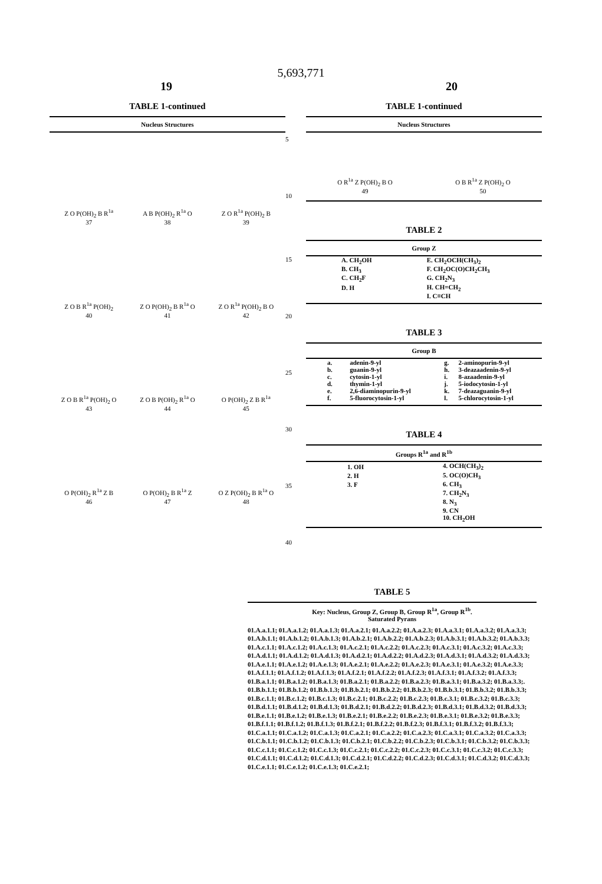5,693,771
19 20
TABLE 1-continued
Nucleus Structures
Z O P(OH)<sub>2</sub> B R<sup>1a</sup>
37
A B P(OH)<sub>2</sub> R<sup>1a</sup> O
38
Z O R<sup>1a</sup> P(OH)<sub>2</sub> B
39
Z O B R<sup>1a</sup> P(OH)<sub>2</sub>
40
Z O P(OH)<sub>2</sub> B R<sup>1a</sup> O
41
Z O R<sup>1a</sup> P(OH)<sub>2</sub> B O
42
Z O B R<sup>1a</sup> P(OH)<sub>2</sub> O
43
Z O B P(OH)<sub>2</sub> R<sup>1a</sup> O
44
O P(OH)<sub>2</sub> Z B R<sup>1a</sup>
45
O P(OH)<sub>2</sub> R<sup>1a</sup> Z B
46
O P(OH)<sub>2</sub> B R<sup>1a</sup> Z
47
O Z P(OH)<sub>2</sub> B R<sup>1a</sup> O
48
5
10
15
20
25
30
35
40
TABLE 1-continued
Nucleus Structures
O R<sup>1a</sup> Z P(OH)<sub>2</sub> B O
49
O B R<sup>1a</sup> Z P(OH)<sub>2</sub> O
50
TABLE 2
Group Z
| A. CH<sub>2</sub>OH | E. CH<sub>2</sub>OCH(CH<sub>3</sub>)<sub>2</sub> |
| B. CH<sub>3</sub> | F. CH<sub>2</sub>OC(O)CH<sub>2</sub>CH<sub>3</sub> |
| C. CH<sub>2</sub>F | G. CH<sub>2</sub>N<sub>3</sub> |
| D. H | H. CH=CH<sub>2</sub> |
| | I. C≡CH |
TABLE 3
Group B
| a. | adenin-9-yl | g. | 2-aminopurin-9-yl |
| b. | guanin-9-yl | h. | 3-deazaadenin-9-yl |
| c. | cytosin-1-yl | i. | 8-azaadenin-9-yl |
| d. | thymin-1-yl | j. | 5-iodocytosin-1-yl |
| e. | 2,6-diaminopurin-9-yl | k. | 7-deazaguanin-9-yl |
| f. | 5-fluorocytosin-1-yl | l. | 5-chlorocytosin-1-yl |
TABLE 4
Groups R<sup>1a</sup> and R<sup>1b</sup>
| 1. OH | 4. OCH(CH<sub>3</sub>)<sub>2</sub> |
| 2. H | 5. OC(O)CH<sub>3</sub> |
| 3. F | 6. CH<sub>3</sub> |
| | 7. CH<sub>2</sub>N<sub>3</sub> |
| | 8. N<sub>3</sub> |
| | 9. CN |
| | 10. CH<sub>2</sub>OH |
TABLE 5
Key: Nucleus, Group Z, Group B, Group R<sup>1a</sup>, Group R<sup>1b</sup>.
Saturated Pyrans
01.A.a.1.1; 01.A.a.1.2; 01.A.a.1.3; 01.A.a.2.1; 01.A.a.2.2; 01.A.a.2.3; 01.A.a.3.1; 01.A.a.3.2; 01.A.a.3.3; 01.A.b.1.1; 01.A.b.1.2; 01.A.b.1.3; 01.A.b.2.1; 01.A.b.2.2; 01.A.b.2.3; 01.A.b.3.1; 01.A.b.3.2; 01.A.b.3.3; 01.A.c.1.1; 01.A.c.1.2; 01.A.c.1.3; 01.A.c.2.1; 01.A.c.2.2; 01.A.c.2.3; 01.A.c.3.1; 01.A.c.3.2; 01.A.c.3.3; 01.A.d.1.1; 01.A.d.1.2; 01.A.d.1.3; 01.A.d.2.1; 01.A.d.2.2; 01.A.d.2.3; 01.A.d.3.1; 01.A.d.3.2; 01.A.d.3.3; 01.A.e.1.1; 01.A.e.1.2; 01.A.e.1.3; 01.A.e.2.1; 01.A.e.2.2; 01.A.e.2.3; 01.A.e.3.1; 01.A.e.3.2; 01.A.e.3.3; 01.A.f.1.1; 01.A.f.1.2; 01.A.f.1.3; 01.A.f.2.1; 01.A.f.2.2; 01.A.f.2.3; 01.A.f.3.1; 01.A.f.3.2; 01.A.f.3.3; 01.B.a.1.1; 01.B.a.1.2; 01.B.a.1.3; 01.B.a.2.1; 01.B.a.2.2; 01.B.a.2.3; 01.B.a.3.1; 01.B.a.3.2; 01.B.a.3.3;. 01.B.b.1.1; 01.B.b.1.2; 01.B.b.1.3; 01.B.b.2.1; 01.B.b.2.2; 01.B.b.2.3; 01.B.b.3.1; 01.B.b.3.2; 01.B.b.3.3; 01.B.c.1.1; 01.B.c.1.2; 01.B.c.1.3; 01.B.c.2.1; 01.B.c.2.2; 01.B.c.2.3; 01.B.c.3.1; 01.B.c.3.2; 01.B.c.3.3; 01.B.d.1.1; 01.B.d.1.2; 01.B.d.1.3; 01.B.d.2.1; 01.B.d.2.2; 01.B.d.2.3; 01.B.d.3.1; 01.B.d.3.2; 01.B.d.3.3; 01.B.e.1.1; 01.B.e.1.2; 01.B.e.1.3; 01.B.e.2.1; 01.B.e.2.2; 01.B.e.2.3; 01.B.e.3.1; 01.B.e.3.2; 01.B.e.3.3; 01.B.f.1.1; 01.B.f.1.2; 01.B.f.1.3; 01.B.f.2.1; 01.B.f.2.2; 01.B.f.2.3; 01.B.f.3.1; 01.B.f.3.2; 01.B.f.3.3; 01.C.a.1.1; 01.C.a.1.2; 01.C.a.1.3; 01.C.a.2.1; 01.C.a.2.2; 01.C.a.2.3; 01.C.a.3.1; 01.C.a.3.2; 01.C.a.3.3; 01.C.b.1.1; 01.C.b.1.2; 01.C.b.1.3; 01.C.b.2.1; 01.C.b.2.2; 01.C.b.2.3; 01.C.b.3.1; 01.C.b.3.2; 01.C.b.3.3; 01.C.c.1.1; 01.C.c.1.2; 01.C.c.1.3; 01.C.c.2.1; 01.C.c.2.2; 01.C.c.2.3; 01.C.c.3.1; 01.C.c.3.2; 01.C.c.3.3; 01.C.d.1.1; 01.C.d.1.2; 01.C.d.1.3; 01.C.d.2.1; 01.C.d.2.2; 01.C.d.2.3; 01.C.d.3.1; 01.C.d.3.2; 01.C.d.3.3; 01.C.e.1.1; 01.C.e.1.2; 01.C.e.1.3; 01.C.e.2.1;